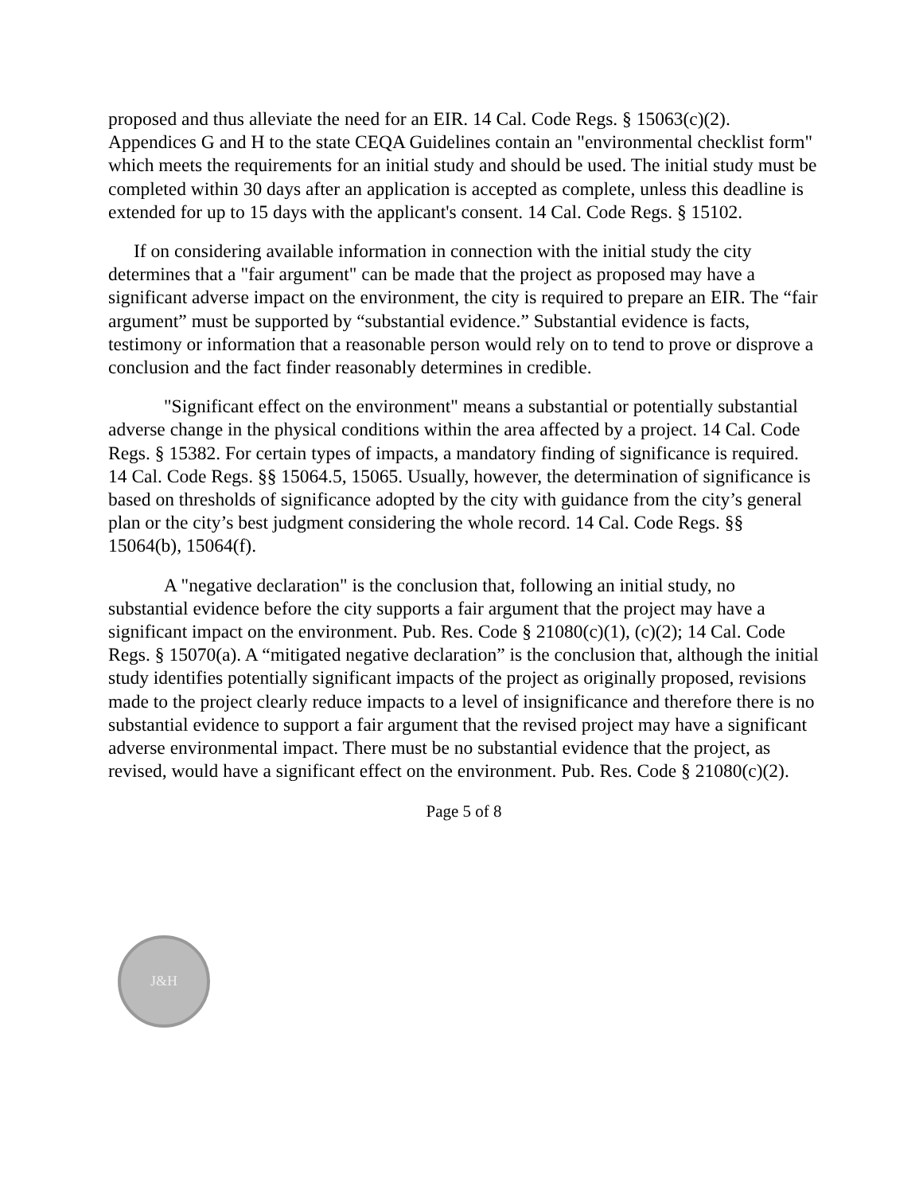proposed and thus alleviate the need for an EIR. 14 Cal. Code Regs. § 15063(c)(2). Appendices G and H to the state CEQA Guidelines contain an "environmental checklist form" which meets the requirements for an initial study and should be used. The initial study must be completed within 30 days after an application is accepted as complete, unless this deadline is extended for up to 15 days with the applicant's consent. 14 Cal. Code Regs. § 15102.
If on considering available information in connection with the initial study the city determines that a "fair argument" can be made that the project as proposed may have a significant adverse impact on the environment, the city is required to prepare an EIR. The “fair argument” must be supported by “substantial evidence.” Substantial evidence is facts, testimony or information that a reasonable person would rely on to tend to prove or disprove a conclusion and the fact finder reasonably determines in credible.
"Significant effect on the environment" means a substantial or potentially substantial adverse change in the physical conditions within the area affected by a project. 14 Cal. Code Regs. § 15382. For certain types of impacts, a mandatory finding of significance is required. 14 Cal. Code Regs. §§ 15064.5, 15065. Usually, however, the determination of significance is based on thresholds of significance adopted by the city with guidance from the city’s general plan or the city’s best judgment considering the whole record. 14 Cal. Code Regs. §§ 15064(b), 15064(f).
A "negative declaration" is the conclusion that, following an initial study, no substantial evidence before the city supports a fair argument that the project may have a significant impact on the environment. Pub. Res. Code § 21080(c)(1), (c)(2); 14 Cal. Code Regs. § 15070(a). A “mitigated negative declaration” is the conclusion that, although the initial study identifies potentially significant impacts of the project as originally proposed, revisions made to the project clearly reduce impacts to a level of insignificance and therefore there is no substantial evidence to support a fair argument that the revised project may have a significant adverse environmental impact. There must be no substantial evidence that the project, as revised, would have a significant effect on the environment. Pub. Res. Code § 21080(c)(2).
Page 5 of 8
J&H